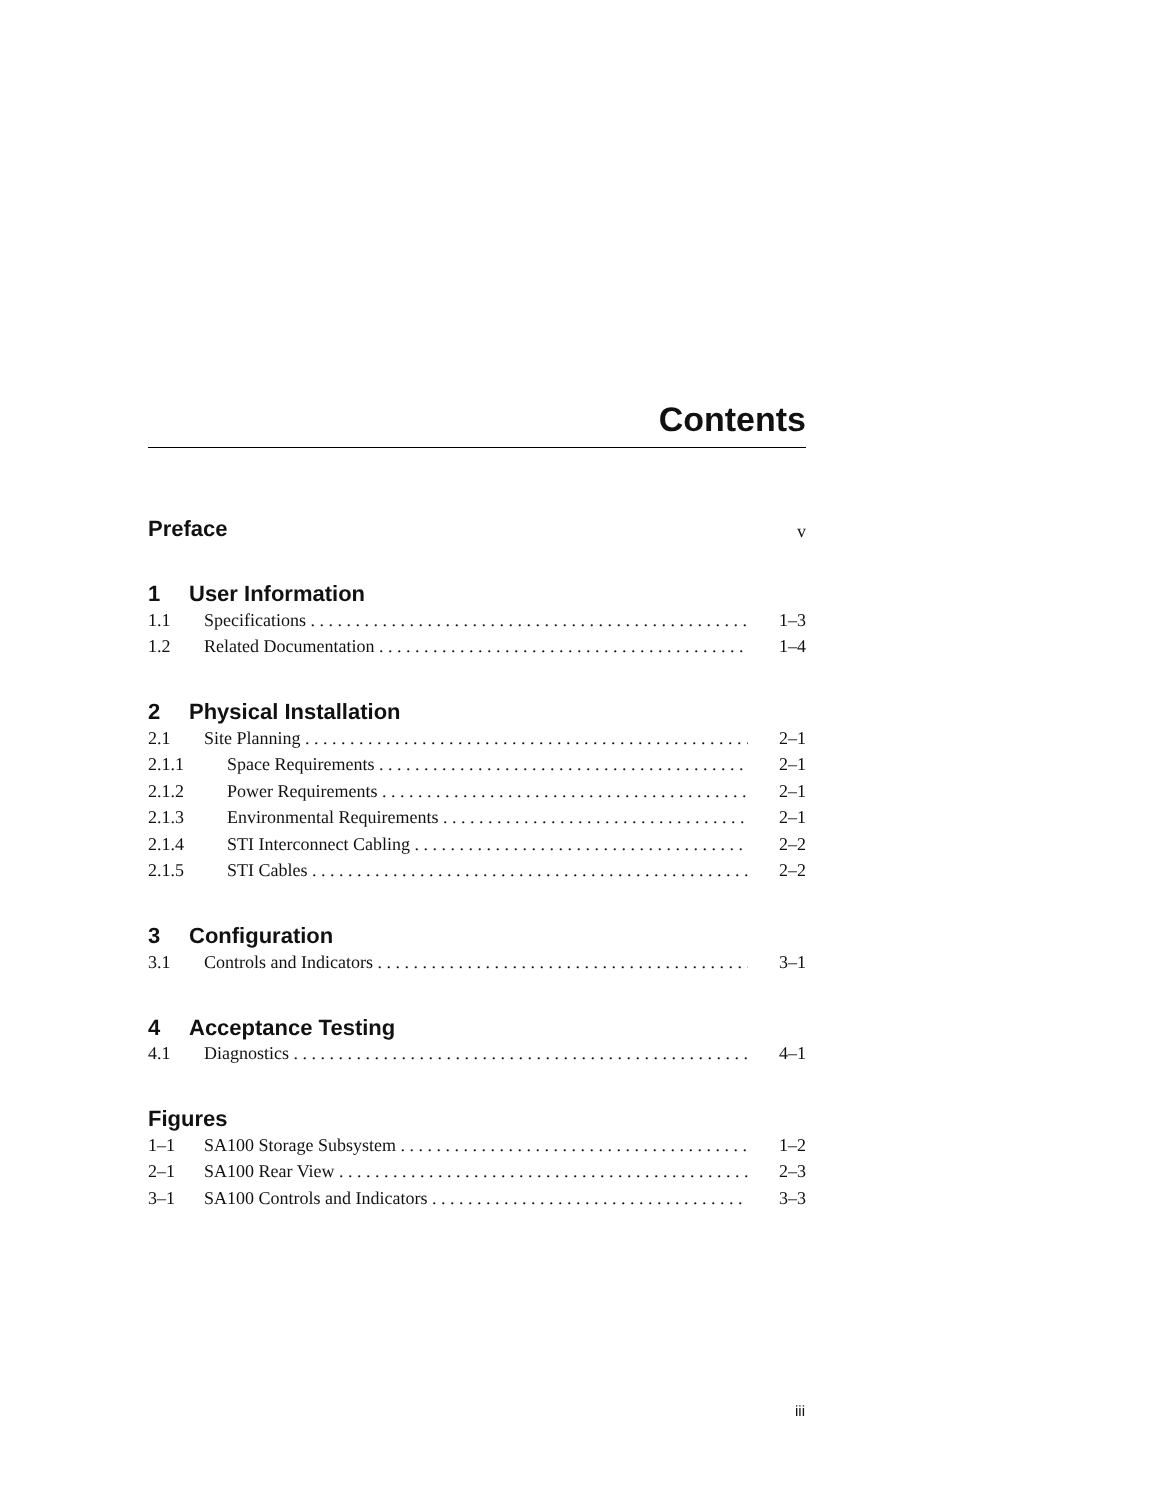Contents
Preface v
1 User Information
1.1 Specifications 1–3
1.2 Related Documentation 1–4
2 Physical Installation
2.1 Site Planning 2–1
2.1.1 Space Requirements 2–1
2.1.2 Power Requirements 2–1
2.1.3 Environmental Requirements 2–1
2.1.4 STI Interconnect Cabling 2–2
2.1.5 STI Cables 2–2
3 Configuration
3.1 Controls and Indicators 3–1
4 Acceptance Testing
4.1 Diagnostics 4–1
Figures
1–1 SA100 Storage Subsystem 1–2
2–1 SA100 Rear View 2–3
3–1 SA100 Controls and Indicators 3–3
iii